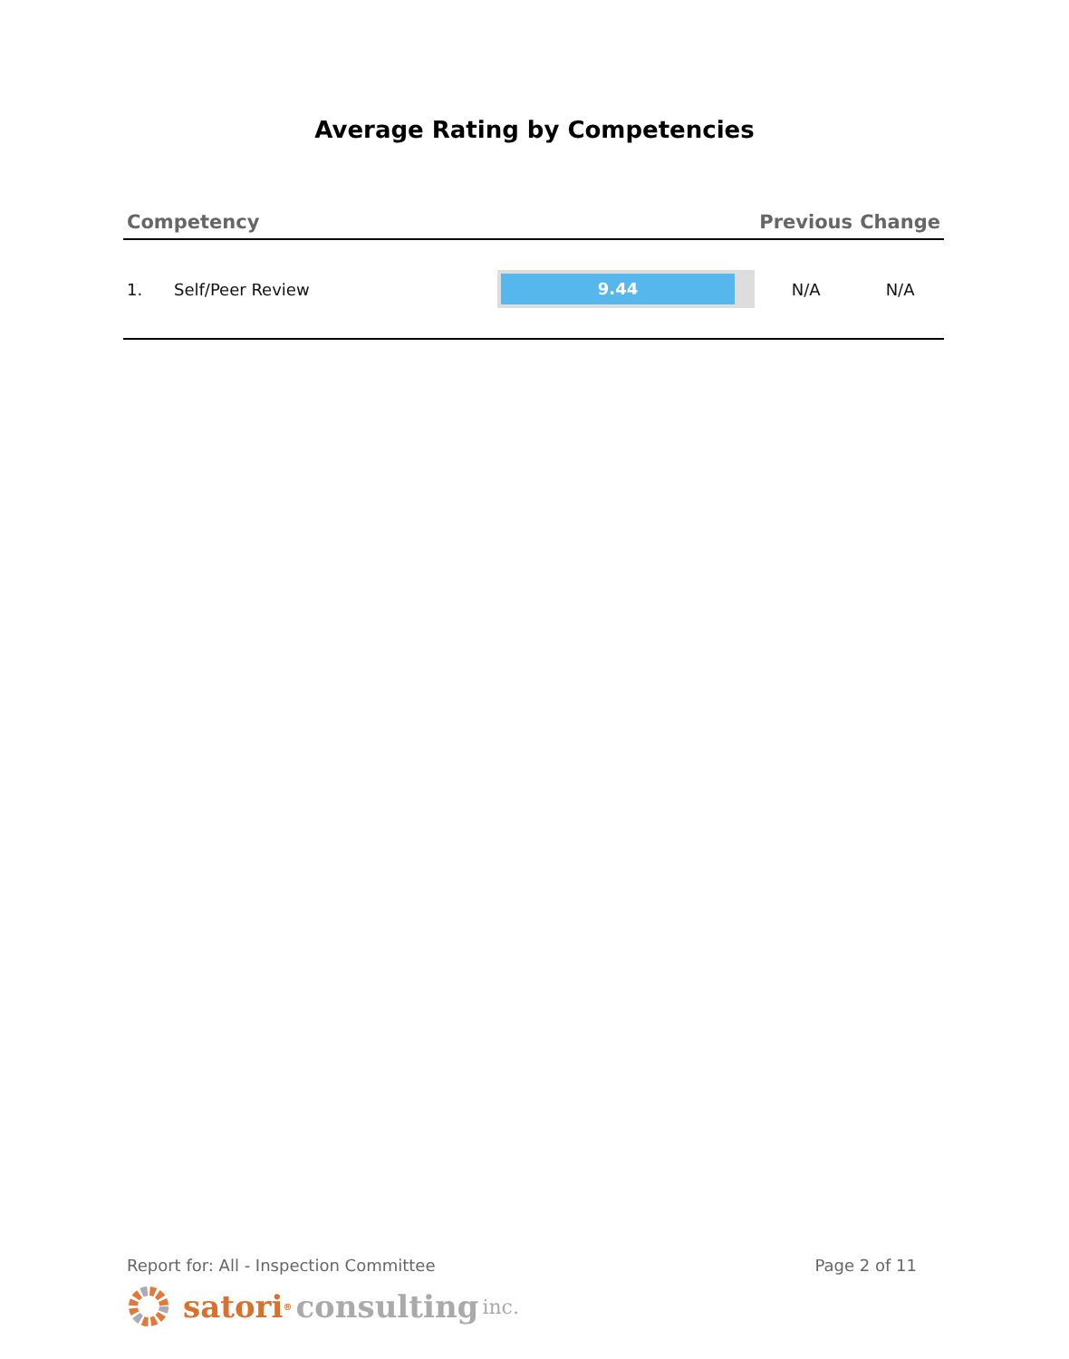Average Rating by Competencies
| Competency | | | Previous | Change |
| --- | --- | --- | --- | --- |
| 1. | Self/Peer Review | 9.44 | N/A | N/A |
Report for: All - Inspection Committee Page 2 of 11
satori<sup>®</sup> consulting inc.